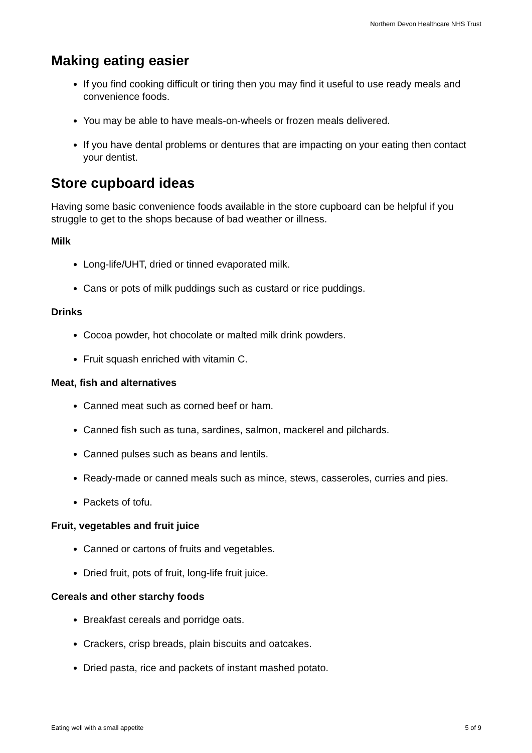Northern Devon Healthcare NHS Trust
Making eating easier
If you find cooking difficult or tiring then you may find it useful to use ready meals and convenience foods.
You may be able to have meals-on-wheels or frozen meals delivered.
If you have dental problems or dentures that are impacting on your eating then contact your dentist.
Store cupboard ideas
Having some basic convenience foods available in the store cupboard can be helpful if you struggle to get to the shops because of bad weather or illness.
Milk
Long-life/UHT, dried or tinned evaporated milk.
Cans or pots of milk puddings such as custard or rice puddings.
Drinks
Cocoa powder, hot chocolate or malted milk drink powders.
Fruit squash enriched with vitamin C.
Meat, fish and alternatives
Canned meat such as corned beef or ham.
Canned fish such as tuna, sardines, salmon, mackerel and pilchards.
Canned pulses such as beans and lentils.
Ready-made or canned meals such as mince, stews, casseroles, curries and pies.
Packets of tofu.
Fruit, vegetables and fruit juice
Canned or cartons of fruits and vegetables.
Dried fruit, pots of fruit, long-life fruit juice.
Cereals and other starchy foods
Breakfast cereals and porridge oats.
Crackers, crisp breads, plain biscuits and oatcakes.
Dried pasta, rice and packets of instant mashed potato.
Eating well with a small appetite 5 of 9